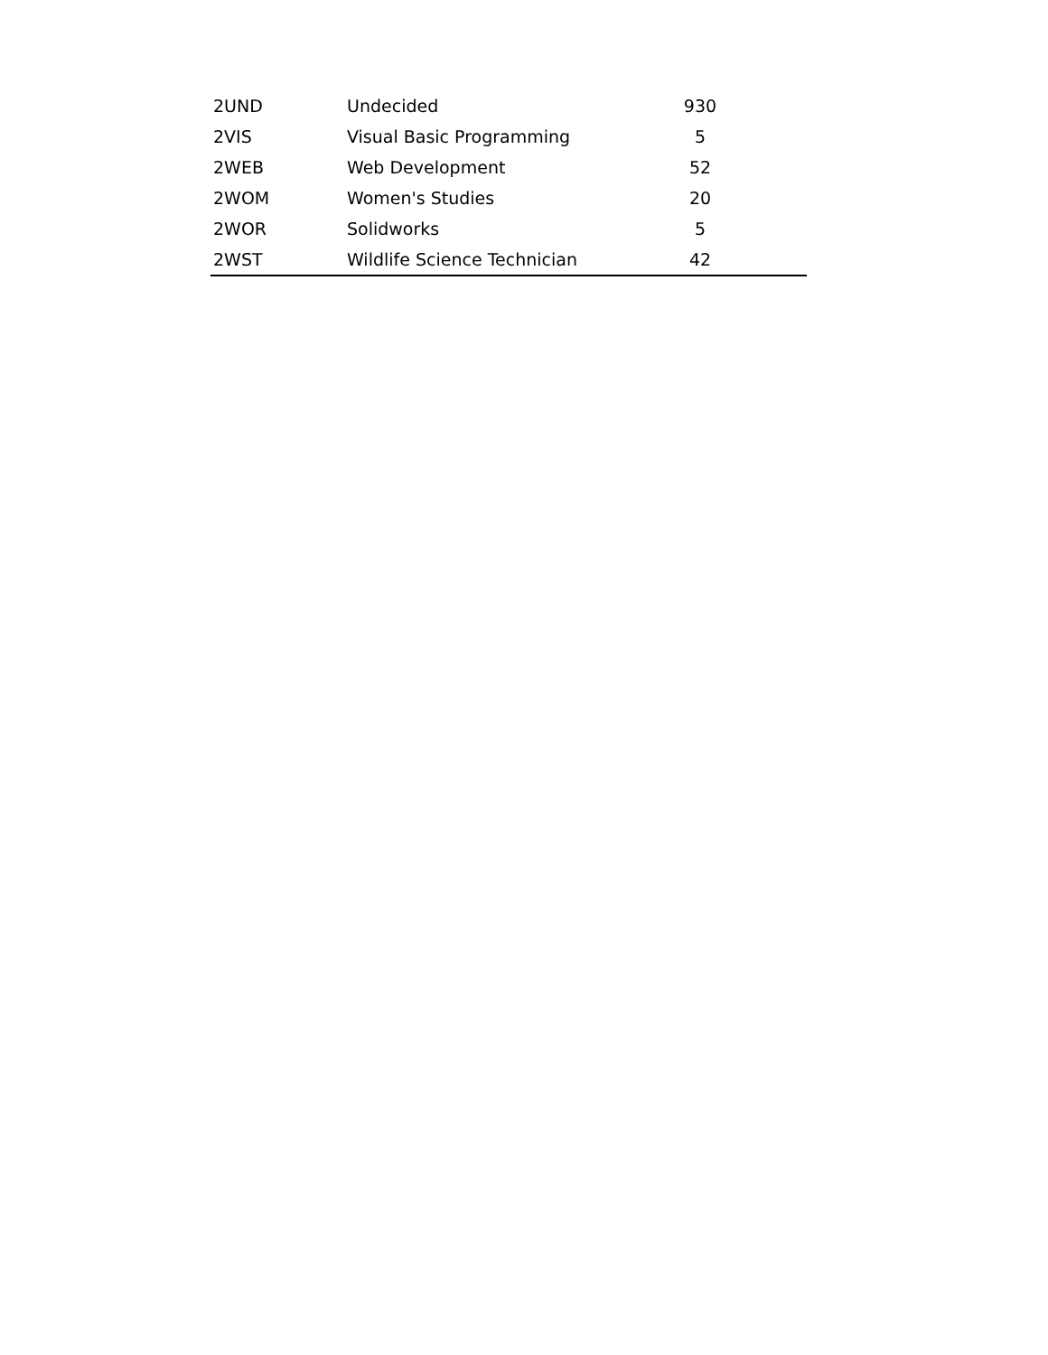| 2UND | Undecided | 930 | |
| 2VIS | Visual Basic Programming | 5 | |
| 2WEB | Web Development | 52 | |
| 2WOM | Women's Studies | 20 | |
| 2WOR | Solidworks | 5 | |
| 2WST | Wildlife Science Technician | 42 | |